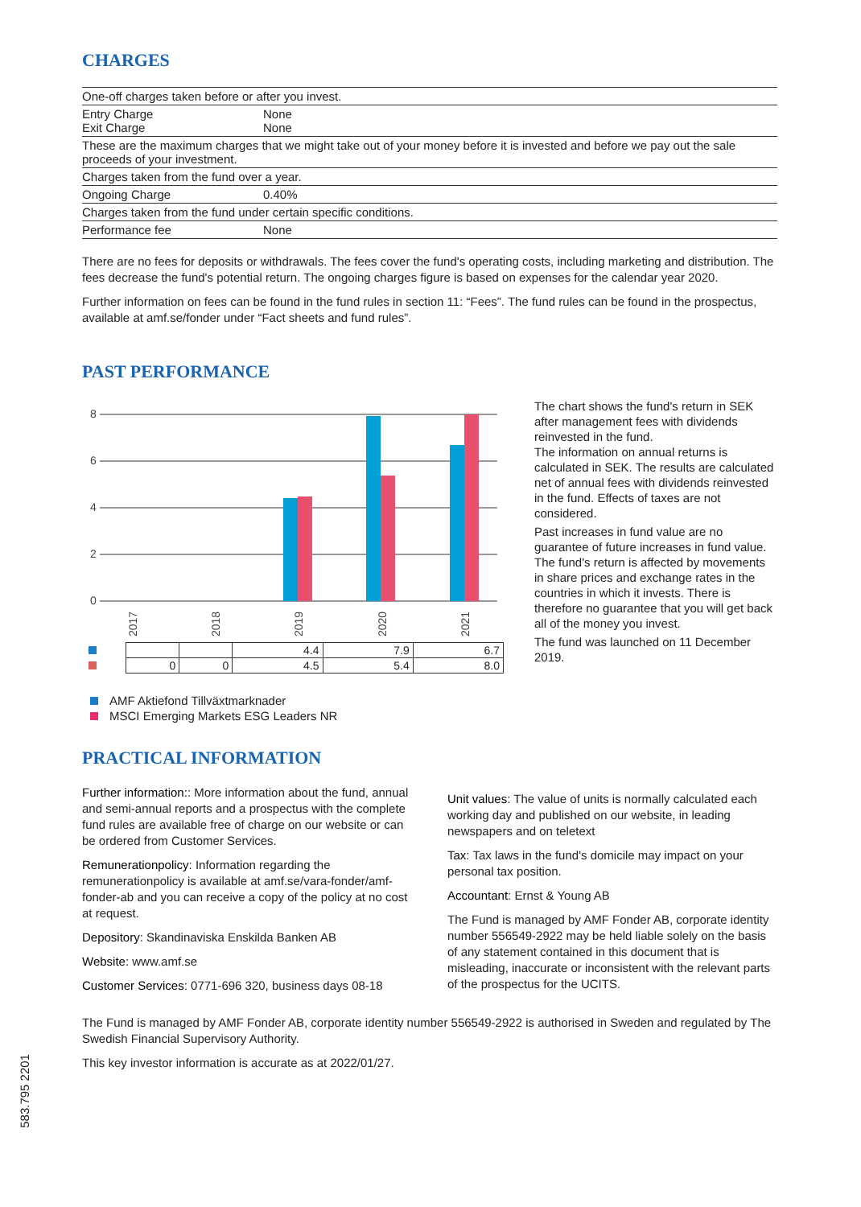CHARGES
| One-off charges taken before or after you invest. | |
| Entry Charge Exit Charge | None None |
| These are the maximum charges that we might take out of your money before it is invested and before we pay out the sale proceeds of your investment. | |
| Charges taken from the fund over a year. | |
| Ongoing Charge | 0.40% |
| Charges taken from the fund under certain specific conditions. | |
| Performance fee | None |
There are no fees for deposits or withdrawals. The fees cover the fund's operating costs, including marketing and distribution. The fees decrease the fund's potential return. The ongoing charges figure is based on expenses for the calendar year 2020.
Further information on fees can be found in the fund rules in section 11: “Fees”. The fund rules can be found in the prospectus, available at amf.se/fonder under “Fact sheets and fund rules”.
PAST PERFORMANCE
8
6
4
2
0
2017
2018
2019
2020
2021
| | | | 4.4 | 7.9 | 6.7 |
| | 0 | 0 | 4.5 | 5.4 | 8.0 |
AMF Aktiefond Tillväxtmarknader
MSCI Emerging Markets ESG Leaders NR
The chart shows the fund's return in SEK after management fees with dividends reinvested in the fund.
The information on annual returns is calculated in SEK. The results are calculated net of annual fees with dividends reinvested in the fund. Effects of taxes are not considered.
Past increases in fund value are no guarantee of future increases in fund value. The fund's return is affected by movements in share prices and exchange rates in the countries in which it invests. There is therefore no guarantee that you will get back all of the money you invest.
The fund was launched on 11 December 2019.
PRACTICAL INFORMATION
Further information:: More information about the fund, annual and semi-annual reports and a prospectus with the complete fund rules are available free of charge on our website or can be ordered from Customer Services.
Remunerationpolicy: Information regarding the remunerationpolicy is available at amf.se/vara-fonder/amf-fonder-ab and you can receive a copy of the policy at no cost at request.
Depository: Skandinaviska Enskilda Banken AB
Website: www.amf.se
Customer Services: 0771-696 320, business days 08-18
Unit values: The value of units is normally calculated each working day and published on our website, in leading newspapers and on teletext
Tax: Tax laws in the fund's domicile may impact on your personal tax position.
Accountant: Ernst & Young AB
The Fund is managed by AMF Fonder AB, corporate identity number 556549-2922 may be held liable solely on the basis of any statement contained in this document that is misleading, inaccurate or inconsistent with the relevant parts of the prospectus for the UCITS.
The Fund is managed by AMF Fonder AB, corporate identity number 556549-2922 is authorised in Sweden and regulated by The Swedish Financial Supervisory Authority.
This key investor information is accurate as at 2022/01/27.
583.795 2201